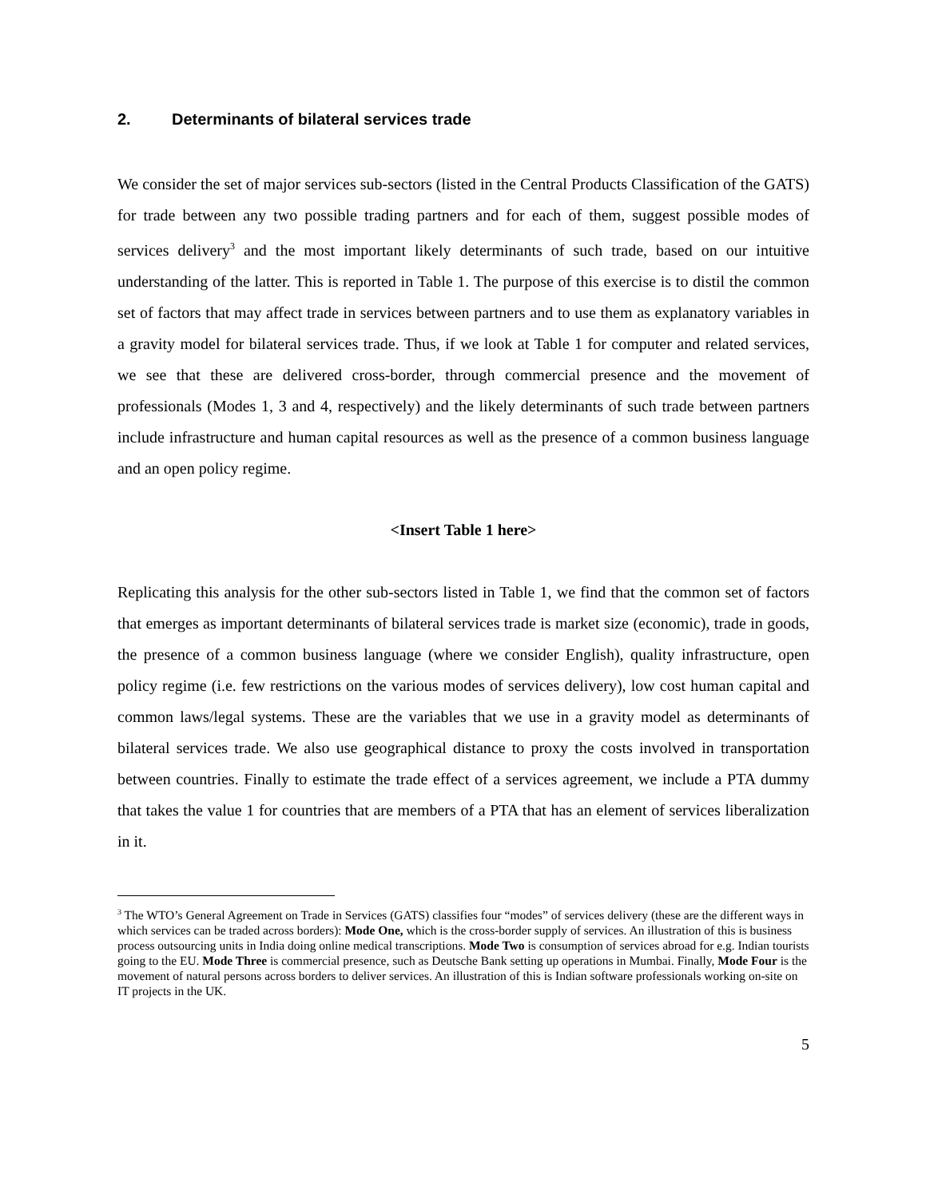2. Determinants of bilateral services trade
We consider the set of major services sub-sectors (listed in the Central Products Classification of the GATS) for trade between any two possible trading partners and for each of them, suggest possible modes of services delivery<sup>3</sup> and the most important likely determinants of such trade, based on our intuitive understanding of the latter. This is reported in Table 1. The purpose of this exercise is to distil the common set of factors that may affect trade in services between partners and to use them as explanatory variables in a gravity model for bilateral services trade. Thus, if we look at Table 1 for computer and related services, we see that these are delivered cross-border, through commercial presence and the movement of professionals (Modes 1, 3 and 4, respectively) and the likely determinants of such trade between partners include infrastructure and human capital resources as well as the presence of a common business language and an open policy regime.
<Insert Table 1 here>
Replicating this analysis for the other sub-sectors listed in Table 1, we find that the common set of factors that emerges as important determinants of bilateral services trade is market size (economic), trade in goods, the presence of a common business language (where we consider English), quality infrastructure, open policy regime (i.e. few restrictions on the various modes of services delivery), low cost human capital and common laws/legal systems. These are the variables that we use in a gravity model as determinants of bilateral services trade. We also use geographical distance to proxy the costs involved in transportation between countries. Finally to estimate the trade effect of a services agreement, we include a PTA dummy that takes the value 1 for countries that are members of a PTA that has an element of services liberalization in it.
<sup>3</sup> The WTO’s General Agreement on Trade in Services (GATS) classifies four “modes” of services delivery (these are the different ways in which services can be traded across borders): Mode One, which is the cross-border supply of services. An illustration of this is business process outsourcing units in India doing online medical transcriptions. Mode Two is consumption of services abroad for e.g. Indian tourists going to the EU. Mode Three is commercial presence, such as Deutsche Bank setting up operations in Mumbai. Finally, Mode Four is the movement of natural persons across borders to deliver services. An illustration of this is Indian software professionals working on-site on IT projects in the UK.
5